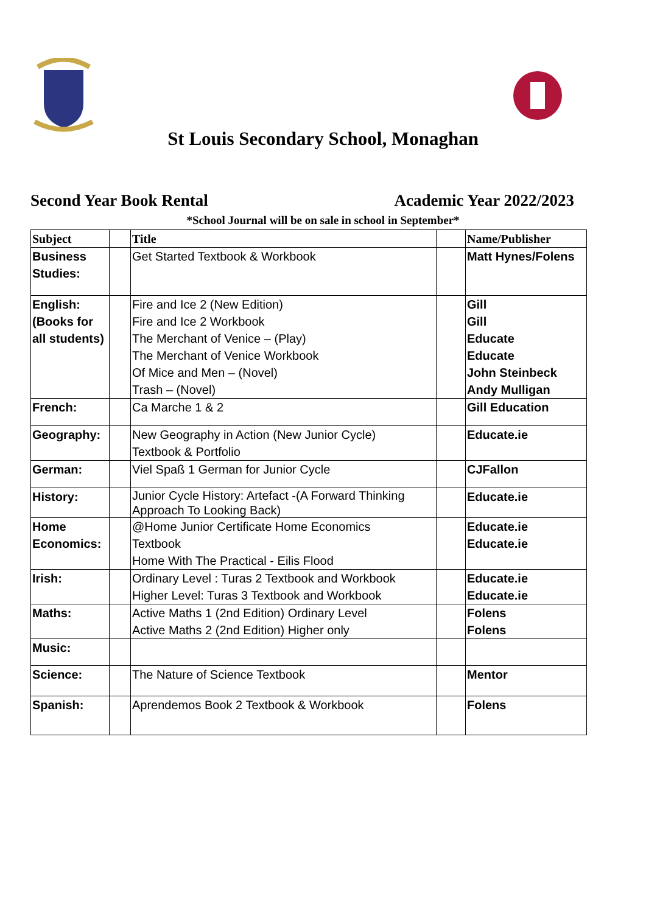St Louis Secondary School, Monaghan
Second Year Book Rental Academic Year 2022/2023
*School Journal will be on sale in school in September*
| Subject | | Title | | Name/Publisher |
| --- | --- | --- | --- | --- |
| Business Studies: | | Get Started Textbook & Workbook | | Matt Hynes/Folens |
| English: (Books for all students) | | Fire and Ice 2 (New Edition) Fire and Ice 2 Workbook The Merchant of Venice – (Play) The Merchant of Venice Workbook Of Mice and Men – (Novel) Trash – (Novel) | | Gill Gill Educate Educate John Steinbeck Andy Mulligan |
| French: | | Ca Marche 1 & 2 | | Gill Education |
| Geography: | | New Geography in Action (New Junior Cycle) Textbook & Portfolio | | Educate.ie |
| German: | | Viel Spaß 1 German for Junior Cycle | | CJFallon |
| History: | | Junior Cycle History: Artefact -(A Forward Thinking Approach To Looking Back) | | Educate.ie |
| Home Economics: | | @Home Junior Certificate Home Economics Textbook Home With The Practical - Eilis Flood | | Educate.ie Educate.ie |
| Irish: | | Ordinary Level : Turas 2 Textbook and Workbook Higher Level: Turas 3 Textbook and Workbook | | Educate.ie Educate.ie |
| Maths: | | Active Maths 1 (2nd Edition) Ordinary Level Active Maths 2 (2nd Edition) Higher only | | Folens Folens |
| Music: | | | | |
| Science: | | The Nature of Science Textbook | | Mentor |
| Spanish: | | Aprendemos Book 2 Textbook & Workbook | | Folens |